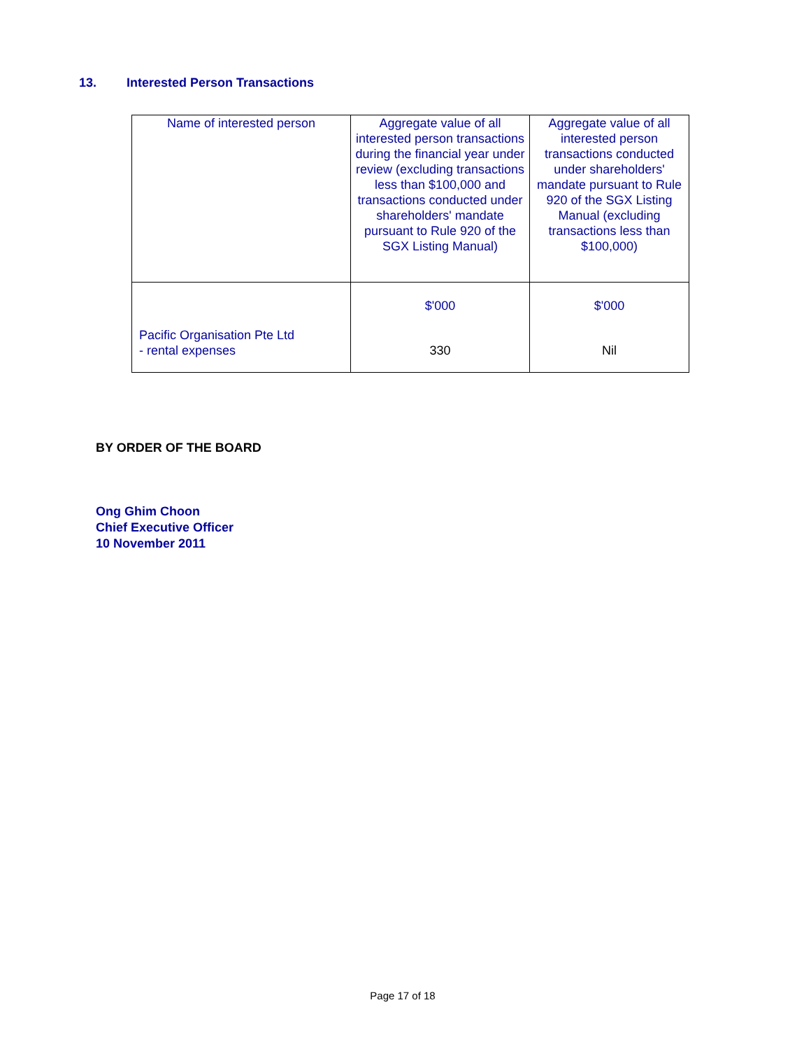13. Interested Person Transactions
| Name of interested person | Aggregate value of all interested person transactions during the financial year under review (excluding transactions less than $100,000 and transactions conducted under shareholders' mandate pursuant to Rule 920 of the SGX Listing Manual) | Aggregate value of all interested person transactions conducted under shareholders' mandate pursuant to Rule 920 of the SGX Listing Manual (excluding transactions less than $100,000) |
| --- | --- | --- |
| Pacific Organisation Pte Ltd - rental expenses | $'000 330 | $'000 Nil |
BY ORDER OF THE BOARD
Ong Ghim Choon
Chief Executive Officer
10 November 2011
Page 17 of 18